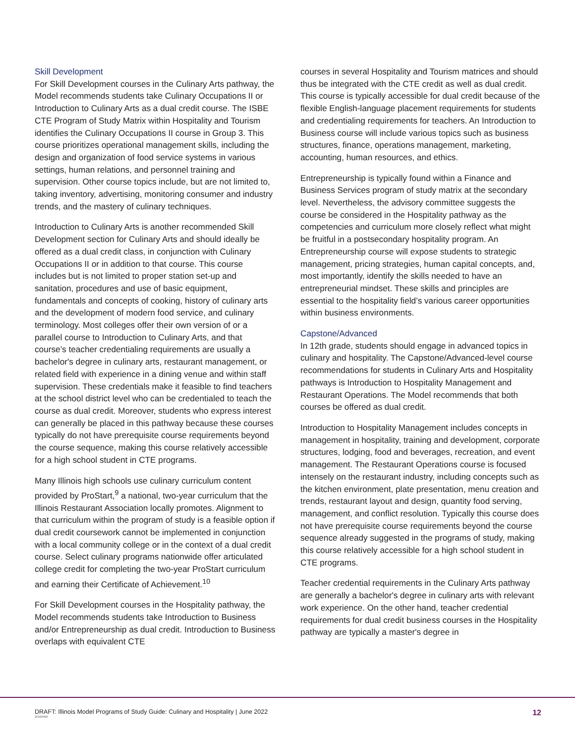Skill Development
For Skill Development courses in the Culinary Arts pathway, the Model recommends students take Culinary Occupations II or Introduction to Culinary Arts as a dual credit course. The ISBE CTE Program of Study Matrix within Hospitality and Tourism identifies the Culinary Occupations II course in Group 3. This course prioritizes operational management skills, including the design and organization of food service systems in various settings, human relations, and personnel training and supervision. Other course topics include, but are not limited to, taking inventory, advertising, monitoring consumer and industry trends, and the mastery of culinary techniques.
Introduction to Culinary Arts is another recommended Skill Development section for Culinary Arts and should ideally be offered as a dual credit class, in conjunction with Culinary Occupations II or in addition to that course. This course includes but is not limited to proper station set-up and sanitation, procedures and use of basic equipment, fundamentals and concepts of cooking, history of culinary arts and the development of modern food service, and culinary terminology. Most colleges offer their own version of or a parallel course to Introduction to Culinary Arts, and that course’s teacher credentialing requirements are usually a bachelor's degree in culinary arts, restaurant management, or related field with experience in a dining venue and within staff supervision. These credentials make it feasible to find teachers at the school district level who can be credentialed to teach the course as dual credit. Moreover, students who express interest can generally be placed in this pathway because these courses typically do not have prerequisite course requirements beyond the course sequence, making this course relatively accessible for a high school student in CTE programs.
Many Illinois high schools use culinary curriculum content provided by ProStart,<sup>9</sup> a national, two-year curriculum that the Illinois Restaurant Association locally promotes. Alignment to that curriculum within the program of study is a feasible option if dual credit coursework cannot be implemented in conjunction with a local community college or in the context of a dual credit course. Select culinary programs nationwide offer articulated college credit for completing the two-year ProStart curriculum and earning their Certificate of Achievement.<sup>10</sup>
For Skill Development courses in the Hospitality pathway, the Model recommends students take Introduction to Business and/or Entrepreneurship as dual credit. Introduction to Business overlaps with equivalent CTE
courses in several Hospitality and Tourism matrices and should thus be integrated with the CTE credit as well as dual credit. This course is typically accessible for dual credit because of the flexible English-language placement requirements for students and credentialing requirements for teachers. An Introduction to Business course will include various topics such as business structures, finance, operations management, marketing, accounting, human resources, and ethics.
Entrepreneurship is typically found within a Finance and Business Services program of study matrix at the secondary level. Nevertheless, the advisory committee suggests the course be considered in the Hospitality pathway as the competencies and curriculum more closely reflect what might be fruitful in a postsecondary hospitality program. An Entrepreneurship course will expose students to strategic management, pricing strategies, human capital concepts, and, most importantly, identify the skills needed to have an entrepreneurial mindset. These skills and principles are essential to the hospitality field’s various career opportunities within business environments.
Capstone/Advanced
In 12th grade, students should engage in advanced topics in culinary and hospitality. The Capstone/Advanced-level course recommendations for students in Culinary Arts and Hospitality pathways is Introduction to Hospitality Management and Restaurant Operations. The Model recommends that both courses be offered as dual credit.
Introduction to Hospitality Management includes concepts in management in hospitality, training and development, corporate structures, lodging, food and beverages, recreation, and event management. The Restaurant Operations course is focused intensely on the restaurant industry, including concepts such as the kitchen environment, plate presentation, menu creation and trends, restaurant layout and design, quantity food serving, management, and conflict resolution. Typically this course does not have prerequisite course requirements beyond the course sequence already suggested in the programs of study, making this course relatively accessible for a high school student in CTE programs.
Teacher credential requirements in the Culinary Arts pathway are generally a bachelor's degree in culinary arts with relevant work experience. On the other hand, teacher credential requirements for dual credit business courses in the Hospitality pathway are typically a master's degree in
DRAFT: Illinois Model Programs of Study Guide: Culinary and Hospitality | June 2022
20220606
12